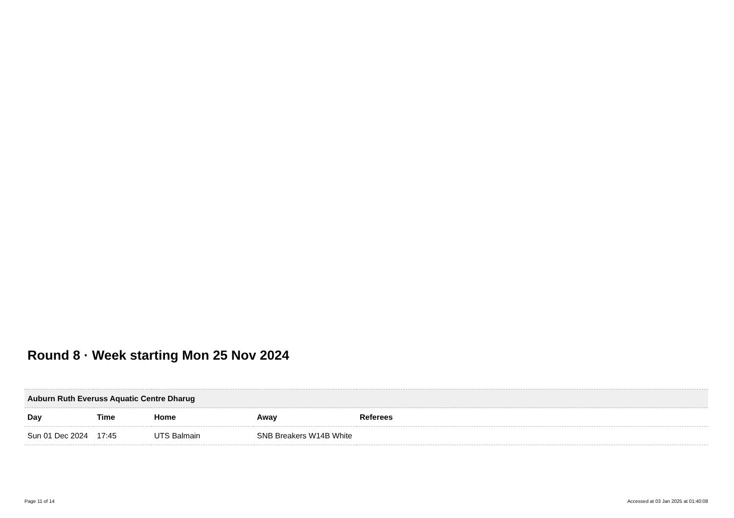Round 8 · Week starting Mon 25 Nov 2024
| Auburn Ruth Everuss Aquatic Centre Dharug | | | | |
| Day | Time | Home | Away | Referees |
| Sun 01 Dec 2024 | 17:45 | UTS Balmain | SNB Breakers W14B White | |
Page 11 of 14
Accessed at 03 Jan 2025 at 01:40:08